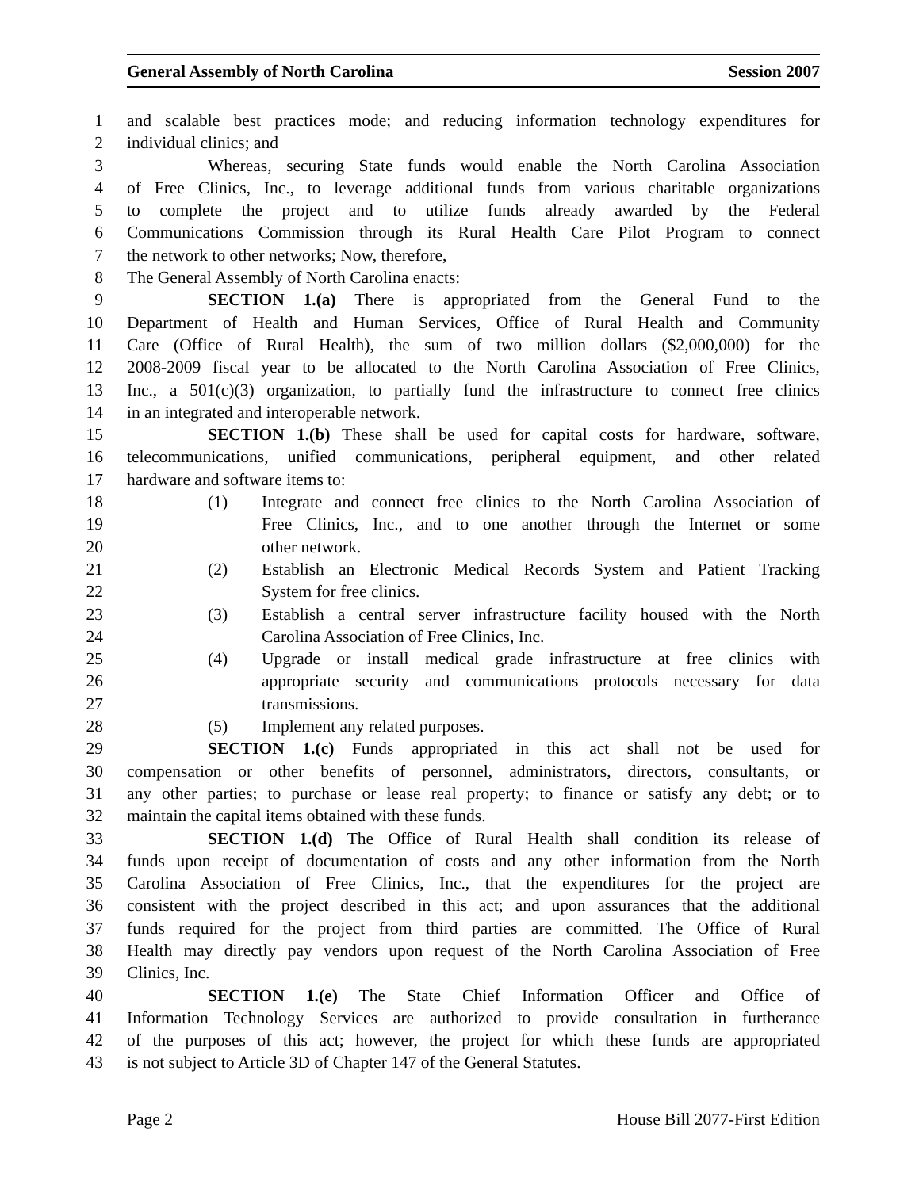General Assembly of North Carolina Session 2007
1 and scalable best practices mode; and reducing information technology expenditures for
2 individual clinics; and
3 Whereas, securing State funds would enable the North Carolina Association
4 of Free Clinics, Inc., to leverage additional funds from various charitable organizations
5 to complete the project and to utilize funds already awarded by the Federal
6 Communications Commission through its Rural Health Care Pilot Program to connect
7 the network to other networks; Now, therefore,
8 The General Assembly of North Carolina enacts:
9 SECTION 1.(a) There is appropriated from the General Fund to the
10 Department of Health and Human Services, Office of Rural Health and Community
11 Care (Office of Rural Health), the sum of two million dollars ($2,000,000) for the
12 2008-2009 fiscal year to be allocated to the North Carolina Association of Free Clinics,
13 Inc., a 501(c)(3) organization, to partially fund the infrastructure to connect free clinics
14 in an integrated and interoperable network.
15 SECTION 1.(b) These shall be used for capital costs for hardware, software,
16 telecommunications, unified communications, peripheral equipment, and other related
17 hardware and software items to:
18 (1) Integrate and connect free clinics to the North Carolina Association of
19 Free Clinics, Inc., and to one another through the Internet or some
20 other network.
21 (2) Establish an Electronic Medical Records System and Patient Tracking
22 System for free clinics.
23 (3) Establish a central server infrastructure facility housed with the North
24 Carolina Association of Free Clinics, Inc.
25 (4) Upgrade or install medical grade infrastructure at free clinics with
26 appropriate security and communications protocols necessary for data
27 transmissions.
28 (5) Implement any related purposes.
29 SECTION 1.(c) Funds appropriated in this act shall not be used for
30 compensation or other benefits of personnel, administrators, directors, consultants, or
31 any other parties; to purchase or lease real property; to finance or satisfy any debt; or to
32 maintain the capital items obtained with these funds.
33 SECTION 1.(d) The Office of Rural Health shall condition its release of
34 funds upon receipt of documentation of costs and any other information from the North
35 Carolina Association of Free Clinics, Inc., that the expenditures for the project are
36 consistent with the project described in this act; and upon assurances that the additional
37 funds required for the project from third parties are committed. The Office of Rural
38 Health may directly pay vendors upon request of the North Carolina Association of Free
39 Clinics, Inc.
40 SECTION 1.(e) The State Chief Information Officer and Office of
41 Information Technology Services are authorized to provide consultation in furtherance
42 of the purposes of this act; however, the project for which these funds are appropriated
43 is not subject to Article 3D of Chapter 147 of the General Statutes.
Page 2 House Bill 2077-First Edition